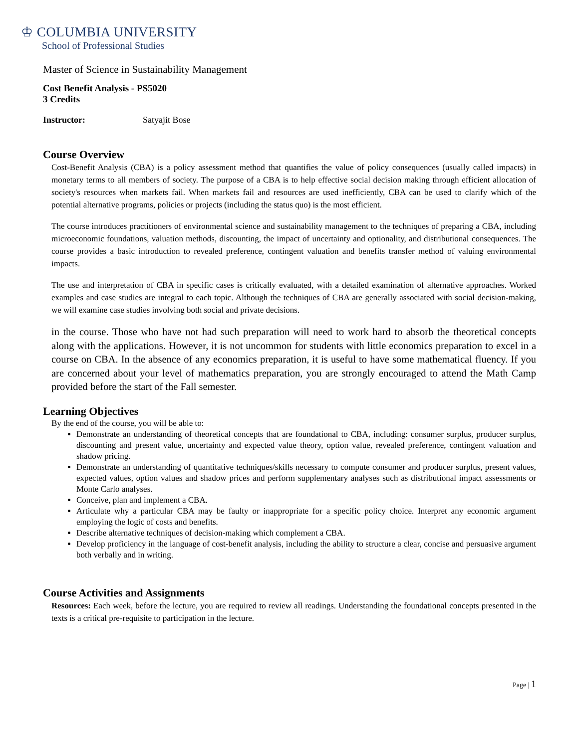♔ COLUMBIA UNIVERSITY
School of Professional Studies
Master of Science in Sustainability Management
Cost Benefit Analysis - PS5020
3 Credits
Instructor: Satyajit Bose
Course Overview
Cost-Benefit Analysis (CBA) is a policy assessment method that quantifies the value of policy consequences (usually called impacts) in monetary terms to all members of society. The purpose of a CBA is to help effective social decision making through efficient allocation of society's resources when markets fail. When markets fail and resources are used inefficiently, CBA can be used to clarify which of the potential alternative programs, policies or projects (including the status quo) is the most efficient.
The course introduces practitioners of environmental science and sustainability management to the techniques of preparing a CBA, including microeconomic foundations, valuation methods, discounting, the impact of uncertainty and optionality, and distributional consequences. The course provides a basic introduction to revealed preference, contingent valuation and benefits transfer method of valuing environmental impacts.
The use and interpretation of CBA in specific cases is critically evaluated, with a detailed examination of alternative approaches. Worked examples and case studies are integral to each topic. Although the techniques of CBA are generally associated with social decision-making, we will examine case studies involving both social and private decisions.
in the course. Those who have not had such preparation will need to work hard to absorb the theoretical concepts along with the applications. However, it is not uncommon for students with little economics preparation to excel in a course on CBA. In the absence of any economics preparation, it is useful to have some mathematical fluency. If you are concerned about your level of mathematics preparation, you are strongly encouraged to attend the Math Camp provided before the start of the Fall semester.
Learning Objectives
By the end of the course, you will be able to:
Demonstrate an understanding of theoretical concepts that are foundational to CBA, including: consumer surplus, producer surplus, discounting and present value, uncertainty and expected value theory, option value, revealed preference, contingent valuation and shadow pricing.
Demonstrate an understanding of quantitative techniques/skills necessary to compute consumer and producer surplus, present values, expected values, option values and shadow prices and perform supplementary analyses such as distributional impact assessments or Monte Carlo analyses.
Conceive, plan and implement a CBA.
Articulate why a particular CBA may be faulty or inappropriate for a specific policy choice. Interpret any economic argument employing the logic of costs and benefits.
Describe alternative techniques of decision-making which complement a CBA.
Develop proficiency in the language of cost-benefit analysis, including the ability to structure a clear, concise and persuasive argument both verbally and in writing.
Course Activities and Assignments
Resources: Each week, before the lecture, you are required to review all readings. Understanding the foundational concepts presented in the texts is a critical pre-requisite to participation in the lecture.
Page | 1